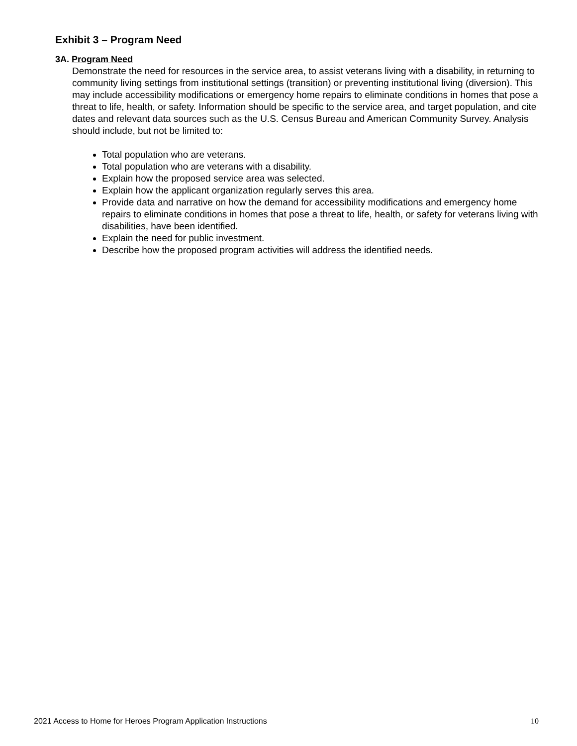Exhibit 3 – Program Need
3A. Program Need
Demonstrate the need for resources in the service area, to assist veterans living with a disability, in returning to community living settings from institutional settings (transition) or preventing institutional living (diversion). This may include accessibility modifications or emergency home repairs to eliminate conditions in homes that pose a threat to life, health, or safety. Information should be specific to the service area, and target population, and cite dates and relevant data sources such as the U.S. Census Bureau and American Community Survey. Analysis should include, but not be limited to:
Total population who are veterans.
Total population who are veterans with a disability.
Explain how the proposed service area was selected.
Explain how the applicant organization regularly serves this area.
Provide data and narrative on how the demand for accessibility modifications and emergency home repairs to eliminate conditions in homes that pose a threat to life, health, or safety for veterans living with disabilities, have been identified.
Explain the need for public investment.
Describe how the proposed program activities will address the identified needs.
2021 Access to Home for Heroes Program Application Instructions 10